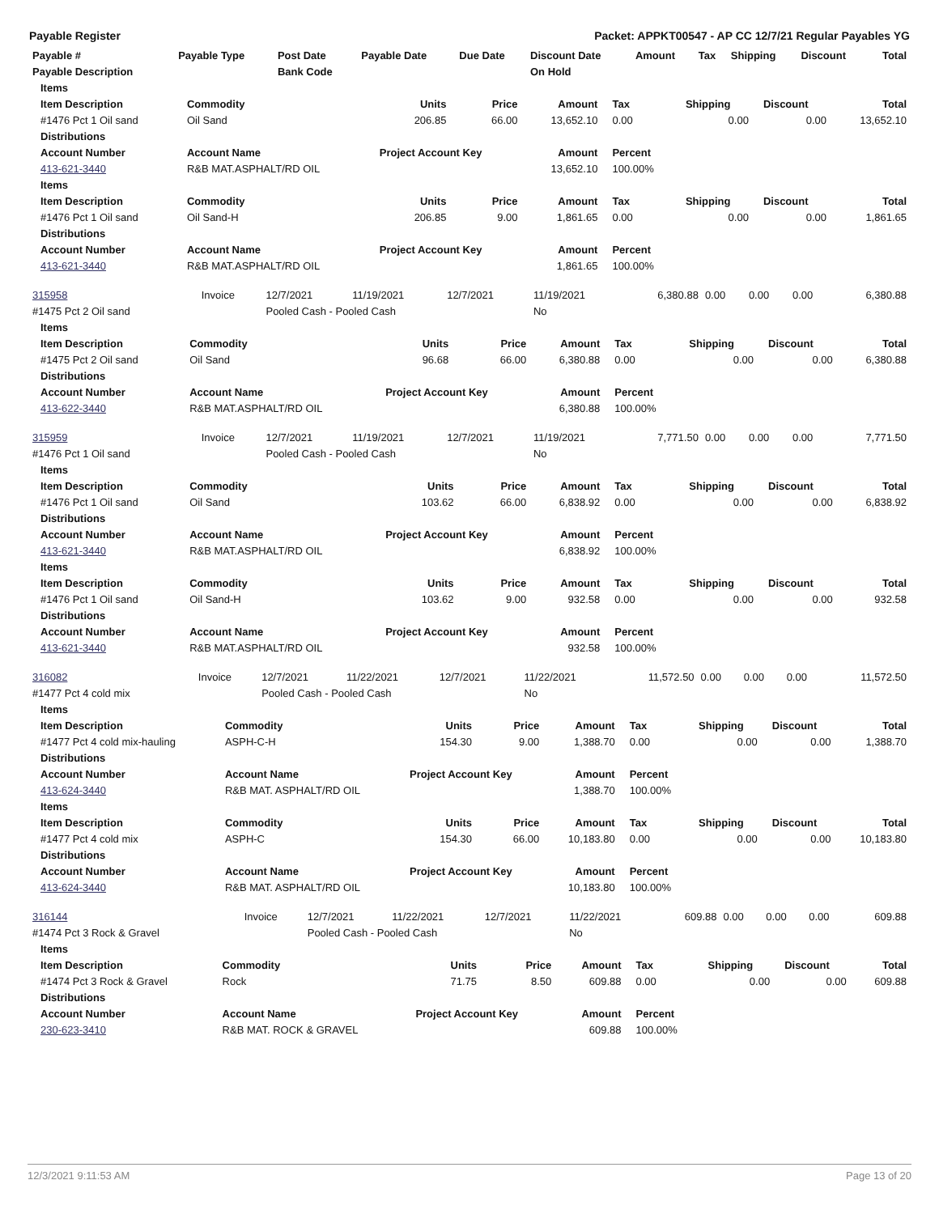Payable Register Packet: APPKT00547 - AP CC 12/7/21 Regular Payables YG
| Payable # | Payable Type | Post Date | Payable Date | Due Date | Discount Date | Amount | Tax | Shipping | Discount | Total |
| --- | --- | --- | --- | --- | --- | --- | --- | --- | --- | --- |
| Payable Description | | Bank Code | | | On Hold | | | | | |
| Items | | | | | | | | |
| --- | --- | --- | --- | --- | --- | --- | --- | --- |
| Item Description | Commodity | Units | Price | Amount | Tax | Shipping | Discount | Total |
| #1476 Pct 1 Oil sand | Oil Sand | 206.85 | 66.00 | 13,652.10 | 0.00 | 0.00 | 0.00 | 13,652.10 |
| Distributions | | | | | | | | |
| Account Number | Account Name | Project Account Key | | Amount | Percent | | | |
| 413-621-3440 | R&B MAT.ASPHALT/RD OIL | | | 13,652.10 | 100.00% | | | |
| Items | | | | | | | | |
| Item Description | Commodity | Units | Price | Amount | Tax | Shipping | Discount | Total |
| #1476 Pct 1 Oil sand | Oil Sand-H | 206.85 | 9.00 | 1,861.65 | 0.00 | 0.00 | 0.00 | 1,861.65 |
| Distributions | | | | | | | | |
| Account Number | Account Name | Project Account Key | | Amount | Percent | | | |
| 413-621-3440 | R&B MAT.ASPHALT/RD OIL | | | 1,861.65 | 100.00% | | | |
| 315958 | Invoice | 12/7/2021 | 11/19/2021 | 12/7/2021 | 11/19/2021 | 6,380.88 | 0.00 | 0.00 | 0.00 | 6,380.88 |
| #1475 Pct 2 Oil sand | | Pooled Cash - Pooled Cash | | | No | | | | | |
| Items | | | | | | | | |
| --- | --- | --- | --- | --- | --- | --- | --- | --- |
| Item Description | Commodity | Units | Price | Amount | Tax | Shipping | Discount | Total |
| #1475 Pct 2 Oil sand | Oil Sand | 96.68 | 66.00 | 6,380.88 | 0.00 | 0.00 | 0.00 | 6,380.88 |
| Distributions | | | | | | | | |
| Account Number | Account Name | Project Account Key | | Amount | Percent | | | |
| 413-622-3440 | R&B MAT.ASPHALT/RD OIL | | | 6,380.88 | 100.00% | | | |
| 315959 | Invoice | 12/7/2021 | 11/19/2021 | 12/7/2021 | 11/19/2021 | 7,771.50 | 0.00 | 0.00 | 0.00 | 7,771.50 |
| #1476 Pct 1 Oil sand | | Pooled Cash - Pooled Cash | | | No | | | | | |
| Items | | | | | | | | |
| --- | --- | --- | --- | --- | --- | --- | --- | --- |
| Item Description | Commodity | Units | Price | Amount | Tax | Shipping | Discount | Total |
| #1476 Pct 1 Oil sand | Oil Sand | 103.62 | 66.00 | 6,838.92 | 0.00 | 0.00 | 0.00 | 6,838.92 |
| Distributions | | | | | | | | |
| Account Number | Account Name | Project Account Key | | Amount | Percent | | | |
| 413-621-3440 | R&B MAT.ASPHALT/RD OIL | | | 6,838.92 | 100.00% | | | |
| Items | | | | | | | | |
| Item Description | Commodity | Units | Price | Amount | Tax | Shipping | Discount | Total |
| #1476 Pct 1 Oil sand | Oil Sand-H | 103.62 | 9.00 | 932.58 | 0.00 | 0.00 | 0.00 | 932.58 |
| Distributions | | | | | | | | |
| Account Number | Account Name | Project Account Key | | Amount | Percent | | | |
| 413-621-3440 | R&B MAT.ASPHALT/RD OIL | | | 932.58 | 100.00% | | | |
| 316082 | Invoice | 12/7/2021 | 11/22/2021 | 12/7/2021 | 11/22/2021 | 11,572.50 | 0.00 | 0.00 | 0.00 | 11,572.50 |
| #1477 Pct 4 cold mix | | Pooled Cash - Pooled Cash | | | No | | | | | |
| Items | | | | | | | | |
| --- | --- | --- | --- | --- | --- | --- | --- | --- |
| Item Description | Commodity | Units | Price | Amount | Tax | Shipping | Discount | Total |
| #1477 Pct 4 cold mix-hauling | ASPH-C-H | 154.30 | 9.00 | 1,388.70 | 0.00 | 0.00 | 0.00 | 1,388.70 |
| Distributions | | | | | | | | |
| Account Number | Account Name | Project Account Key | | Amount | Percent | | | |
| 413-624-3440 | R&B MAT. ASPHALT/RD OIL | | | 1,388.70 | 100.00% | | | |
| Items | | | | | | | | |
| Item Description | Commodity | Units | Price | Amount | Tax | Shipping | Discount | Total |
| #1477 Pct 4 cold mix | ASPH-C | 154.30 | 66.00 | 10,183.80 | 0.00 | 0.00 | 0.00 | 10,183.80 |
| Distributions | | | | | | | | |
| Account Number | Account Name | Project Account Key | | Amount | Percent | | | |
| 413-624-3440 | R&B MAT. ASPHALT/RD OIL | | | 10,183.80 | 100.00% | | | |
| 316144 | Invoice | 12/7/2021 | 11/22/2021 | 12/7/2021 | 11/22/2021 | 609.88 | 0.00 | 0.00 | 0.00 | 609.88 |
| #1474 Pct 3 Rock & Gravel | | Pooled Cash - Pooled Cash | | | No | | | | | |
| Items | | | | | | | | |
| --- | --- | --- | --- | --- | --- | --- | --- | --- |
| Item Description | Commodity | Units | Price | Amount | Tax | Shipping | Discount | Total |
| #1474 Pct 3 Rock & Gravel | Rock | 71.75 | 8.50 | 609.88 | 0.00 | 0.00 | 0.00 | 609.88 |
| Distributions | | | | | | | | |
| Account Number | Account Name | Project Account Key | | Amount | Percent | | | |
| 230-623-3410 | R&B MAT. ROCK & GRAVEL | | | 609.88 | 100.00% | | | |
12/3/2021 9:11:53 AM Page 13 of 20